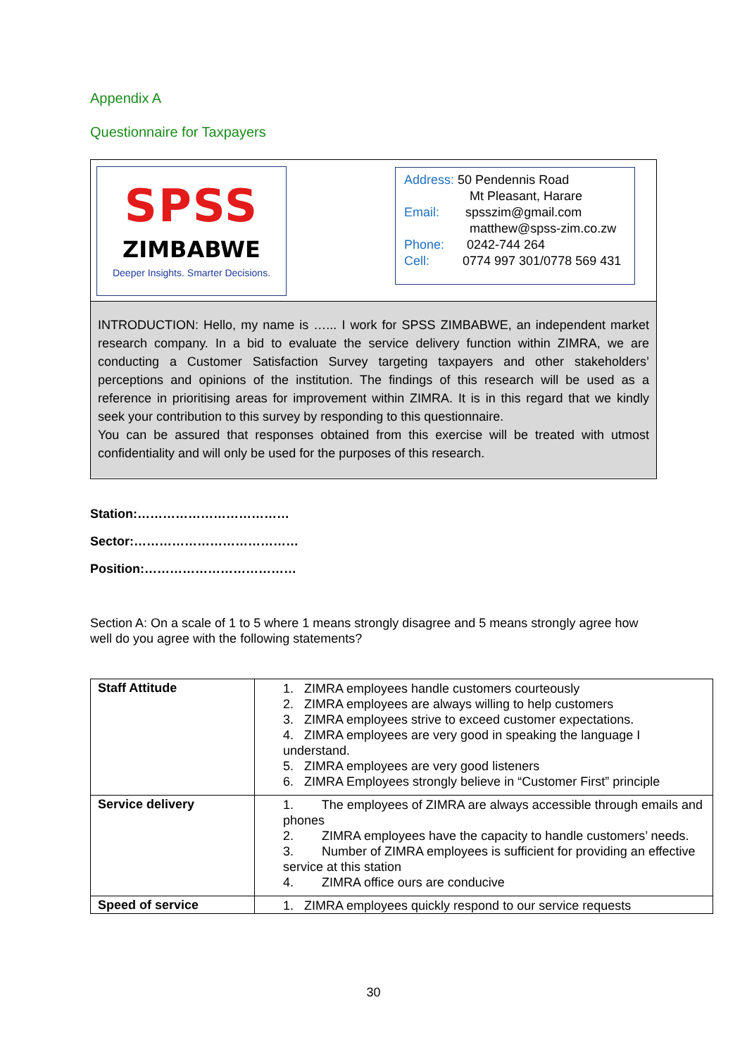Appendix A
Questionnaire for Taxpayers
SPSS
ZIMBABWE
Deeper Insights. Smarter Decisions.
Address: 50 Pendennis Road
Mt Pleasant, Harare
Email: spsszim@gmail.com
matthew@spss-zim.co.zw
Phone: 0242-744 264
Cell: 0774 997 301/0778 569 431
INTRODUCTION: Hello, my name is …... I work for SPSS ZIMBABWE, an independent market research company. In a bid to evaluate the service delivery function within ZIMRA, we are conducting a Customer Satisfaction Survey targeting taxpayers and other stakeholders’ perceptions and opinions of the institution. The findings of this research will be used as a reference in prioritising areas for improvement within ZIMRA. It is in this regard that we kindly seek your contribution to this survey by responding to this questionnaire.
You can be assured that responses obtained from this exercise will be treated with utmost confidentiality and will only be used for the purposes of this research.
Station:………………………………
Sector:…………………………………
Position:………………………………
Section A: On a scale of 1 to 5 where 1 means strongly disagree and 5 means strongly agree how well do you agree with the following statements?
| Staff Attitude | 1. ZIMRA employees handle customers courteously 2. ZIMRA employees are always willing to help customers 3. ZIMRA employees strive to exceed customer expectations. 4. ZIMRA employees are very good in speaking the language I understand. 5. ZIMRA employees are very good listeners 6. ZIMRA Employees strongly believe in “Customer First” principle |
| Service delivery | 1. The employees of ZIMRA are always accessible through emails and phones 2. ZIMRA employees have the capacity to handle customers’ needs. 3. Number of ZIMRA employees is sufficient for providing an effective service at this station 4. ZIMRA office ours are conducive |
| Speed of service | 1. ZIMRA employees quickly respond to our service requests |
30